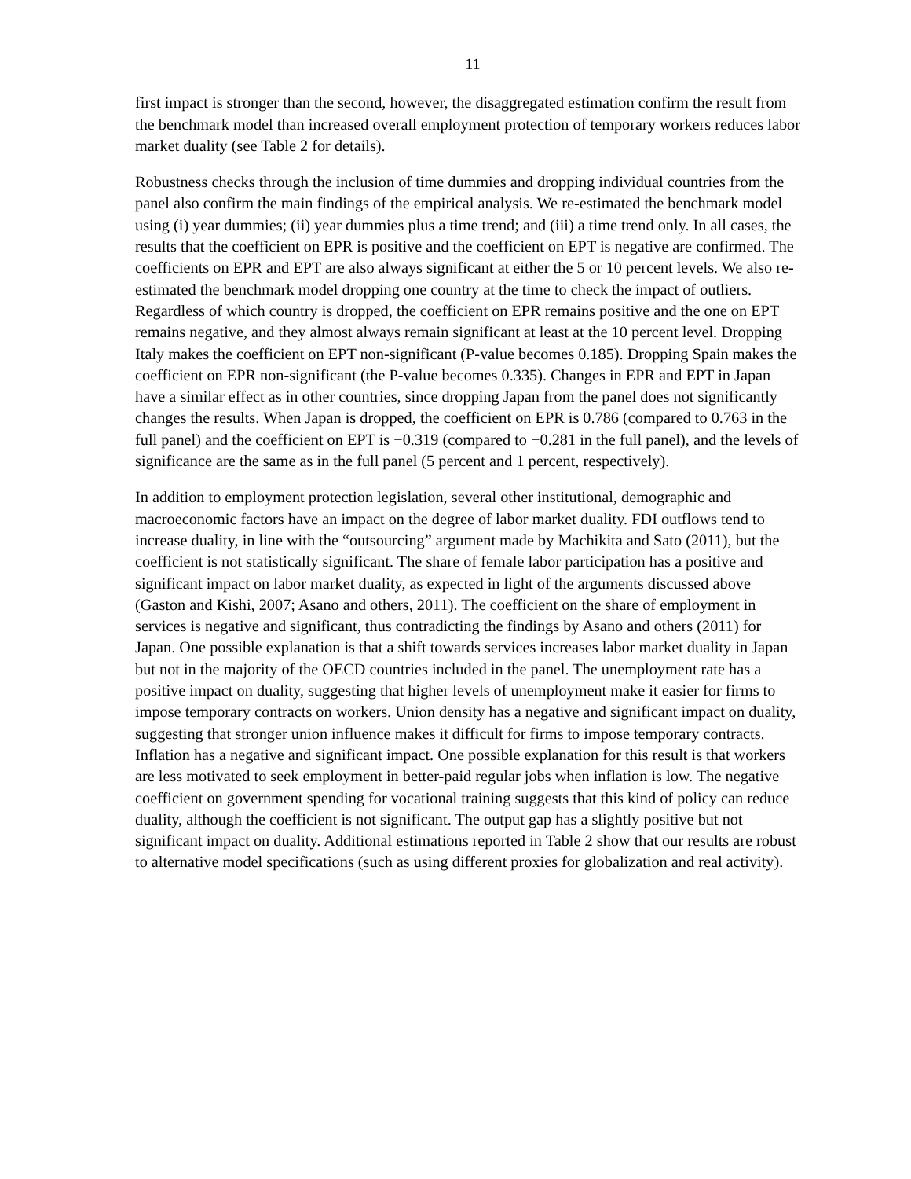11
first impact is stronger than the second, however, the disaggregated estimation confirm the result from the benchmark model than increased overall employment protection of temporary workers reduces labor market duality (see Table 2 for details).
Robustness checks through the inclusion of time dummies and dropping individual countries from the panel also confirm the main findings of the empirical analysis. We re-estimated the benchmark model using (i) year dummies; (ii) year dummies plus a time trend; and (iii) a time trend only. In all cases, the results that the coefficient on EPR is positive and the coefficient on EPT is negative are confirmed. The coefficients on EPR and EPT are also always significant at either the 5 or 10 percent levels. We also re-estimated the benchmark model dropping one country at the time to check the impact of outliers. Regardless of which country is dropped, the coefficient on EPR remains positive and the one on EPT remains negative, and they almost always remain significant at least at the 10 percent level. Dropping Italy makes the coefficient on EPT non-significant (P-value becomes 0.185). Dropping Spain makes the coefficient on EPR non-significant (the P-value becomes 0.335). Changes in EPR and EPT in Japan have a similar effect as in other countries, since dropping Japan from the panel does not significantly changes the results. When Japan is dropped, the coefficient on EPR is 0.786 (compared to 0.763 in the full panel) and the coefficient on EPT is −0.319 (compared to −0.281 in the full panel), and the levels of significance are the same as in the full panel (5 percent and 1 percent, respectively).
In addition to employment protection legislation, several other institutional, demographic and macroeconomic factors have an impact on the degree of labor market duality. FDI outflows tend to increase duality, in line with the “outsourcing” argument made by Machikita and Sato (2011), but the coefficient is not statistically significant. The share of female labor participation has a positive and significant impact on labor market duality, as expected in light of the arguments discussed above (Gaston and Kishi, 2007; Asano and others, 2011). The coefficient on the share of employment in services is negative and significant, thus contradicting the findings by Asano and others (2011) for Japan. One possible explanation is that a shift towards services increases labor market duality in Japan but not in the majority of the OECD countries included in the panel. The unemployment rate has a positive impact on duality, suggesting that higher levels of unemployment make it easier for firms to impose temporary contracts on workers. Union density has a negative and significant impact on duality, suggesting that stronger union influence makes it difficult for firms to impose temporary contracts. Inflation has a negative and significant impact. One possible explanation for this result is that workers are less motivated to seek employment in better-paid regular jobs when inflation is low. The negative coefficient on government spending for vocational training suggests that this kind of policy can reduce duality, although the coefficient is not significant. The output gap has a slightly positive but not significant impact on duality. Additional estimations reported in Table 2 show that our results are robust to alternative model specifications (such as using different proxies for globalization and real activity).